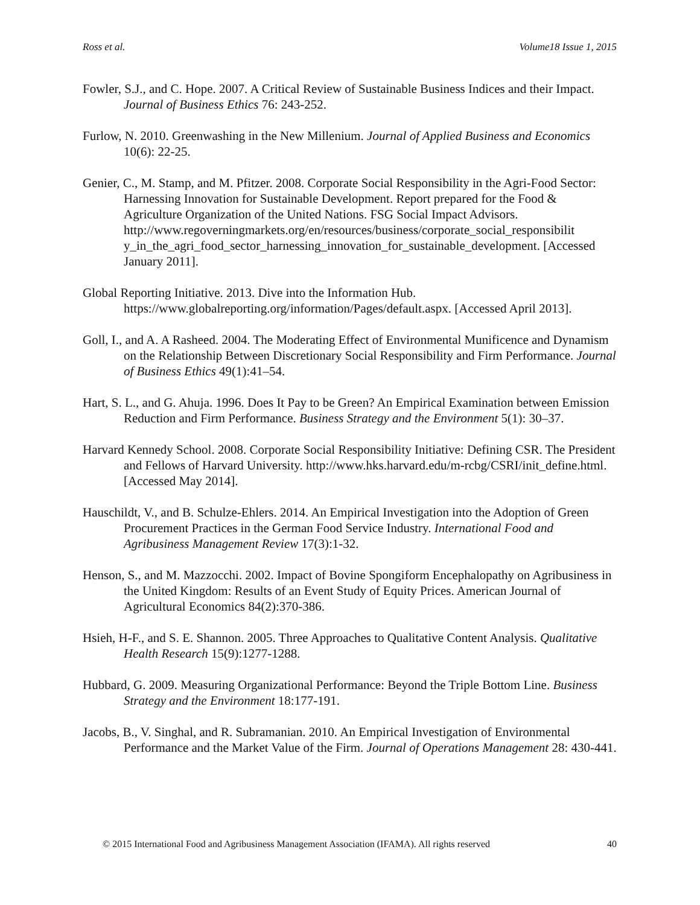Ross et al. Volume18 Issue 1, 2015
Fowler, S.J., and C. Hope. 2007. A Critical Review of Sustainable Business Indices and their Impact. Journal of Business Ethics 76: 243-252.
Furlow, N. 2010. Greenwashing in the New Millenium. Journal of Applied Business and Economics 10(6): 22-25.
Genier, C., M. Stamp, and M. Pfitzer. 2008. Corporate Social Responsibility in the Agri-Food Sector: Harnessing Innovation for Sustainable Development. Report prepared for the Food & Agriculture Organization of the United Nations. FSG Social Impact Advisors. http://www.regoverningmarkets.org/en/resources/business/corporate_social_responsibilit y_in_the_agri_food_sector_harnessing_innovation_for_sustainable_development. [Accessed January 2011].
Global Reporting Initiative. 2013. Dive into the Information Hub. https://www.globalreporting.org/information/Pages/default.aspx. [Accessed April 2013].
Goll, I., and A. A Rasheed. 2004. The Moderating Effect of Environmental Munificence and Dynamism on the Relationship Between Discretionary Social Responsibility and Firm Performance. Journal of Business Ethics 49(1):41–54.
Hart, S. L., and G. Ahuja. 1996. Does It Pay to be Green? An Empirical Examination between Emission Reduction and Firm Performance. Business Strategy and the Environment 5(1): 30–37.
Harvard Kennedy School. 2008. Corporate Social Responsibility Initiative: Defining CSR. The President and Fellows of Harvard University. http://www.hks.harvard.edu/m-rcbg/CSRI/init_define.html. [Accessed May 2014].
Hauschildt, V., and B. Schulze-Ehlers. 2014. An Empirical Investigation into the Adoption of Green Procurement Practices in the German Food Service Industry. International Food and Agribusiness Management Review 17(3):1-32.
Henson, S., and M. Mazzocchi. 2002. Impact of Bovine Spongiform Encephalopathy on Agribusiness in the United Kingdom: Results of an Event Study of Equity Prices. American Journal of Agricultural Economics 84(2):370-386.
Hsieh, H-F., and S. E. Shannon. 2005. Three Approaches to Qualitative Content Analysis. Qualitative Health Research 15(9):1277-1288.
Hubbard, G. 2009. Measuring Organizational Performance: Beyond the Triple Bottom Line. Business Strategy and the Environment 18:177-191.
Jacobs, B., V. Singhal, and R. Subramanian. 2010. An Empirical Investigation of Environmental Performance and the Market Value of the Firm. Journal of Operations Management 28: 430-441.
© 2015 International Food and Agribusiness Management Association (IFAMA). All rights reserved 40